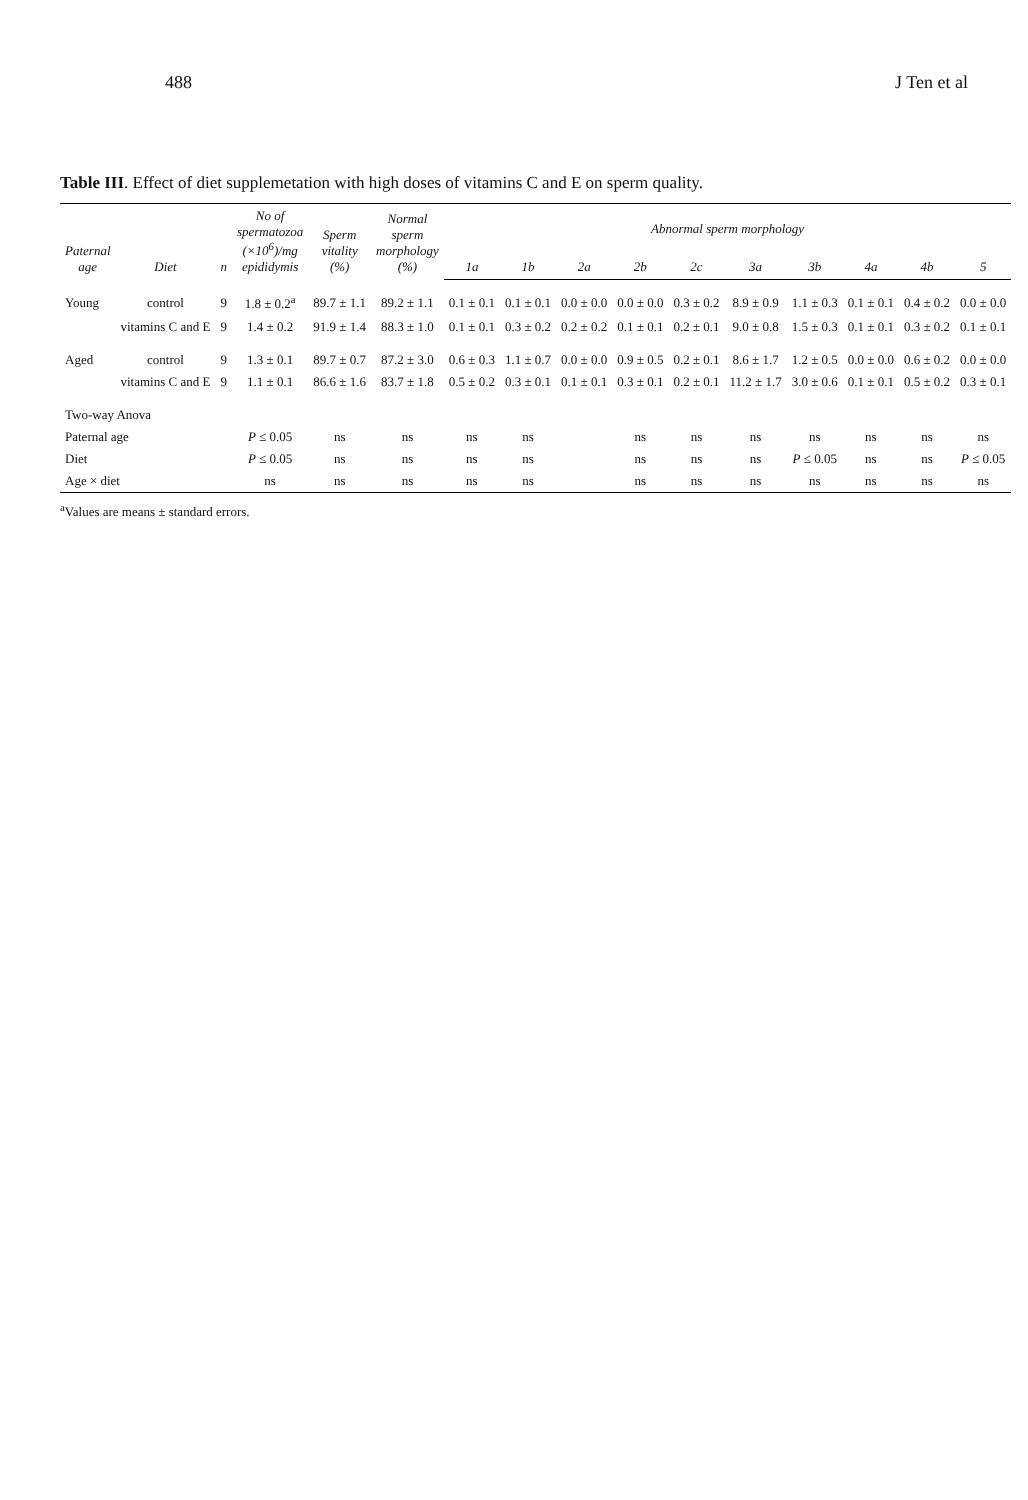488 J Ten et al
Table III. Effect of diet supplemetation with high doses of vitamins C and E on sperm quality.
| Paternal age | Diet | n | No of spermatozoa (×10<sup>6</sup>)/mg epididymis | Sperm vitality (%) | Normal sperm morphology (%) | Abnormal sperm morphology | | | | | | | | | |
| --- | --- | --- | --- | --- | --- | --- | --- | --- | --- | --- | --- | --- | --- | --- | --- |
| | | | | | | 1a | 1b | 2a | 2b | 2c | 3a | 3b | 4a | 4b | 5 |
| Young | control | 9 | 1.8 ± 0.2<sup>a</sup> | 89.7 ± 1.1 | 89.2 ± 1.1 | 0.1 ± 0.1 | 0.1 ± 0.1 | 0.0 ± 0.0 | 0.0 ± 0.0 | 0.3 ± 0.2 | 8.9 ± 0.9 | 1.1 ± 0.3 | 0.1 ± 0.1 | 0.4 ± 0.2 | 0.0 ± 0.0 |
| | vitamins C and E | 9 | 1.4 ± 0.2 | 91.9 ± 1.4 | 88.3 ± 1.0 | 0.1 ± 0.1 | 0.3 ± 0.2 | 0.2 ± 0.2 | 0.1 ± 0.1 | 0.2 ± 0.1 | 9.0 ± 0.8 | 1.5 ± 0.3 | 0.1 ± 0.1 | 0.3 ± 0.2 | 0.1 ± 0.1 |
| Aged | control | 9 | 1.3 ± 0.1 | 89.7 ± 0.7 | 87.2 ± 3.0 | 0.6 ± 0.3 | 1.1 ± 0.7 | 0.0 ± 0.0 | 0.9 ± 0.5 | 0.2 ± 0.1 | 8.6 ± 1.7 | 1.2 ± 0.5 | 0.0 ± 0.0 | 0.6 ± 0.2 | 0.0 ± 0.0 |
| | vitamins C and E | 9 | 1.1 ± 0.1 | 86.6 ± 1.6 | 83.7 ± 1.8 | 0.5 ± 0.2 | 0.3 ± 0.1 | 0.1 ± 0.1 | 0.3 ± 0.1 | 0.2 ± 0.1 | 11.2 ± 1.7 | 3.0 ± 0.6 | 0.1 ± 0.1 | 0.5 ± 0.2 | 0.3 ± 0.1 |
| Two-way Anova | | | | | | | | | | | | | | | |
| Paternal age | | | P ≤ 0.05 | ns | ns | ns | ns | | ns | ns | ns | ns | ns | ns | ns |
| Diet | | | P ≤ 0.05 | ns | ns | ns | ns | | ns | ns | ns | P ≤ 0.05 | ns | ns | P ≤ 0.05 |
| Age × diet | | | ns | ns | ns | ns | ns | | ns | ns | ns | ns | ns | ns | ns |
<sup>a</sup> Values are means ± standard errors.